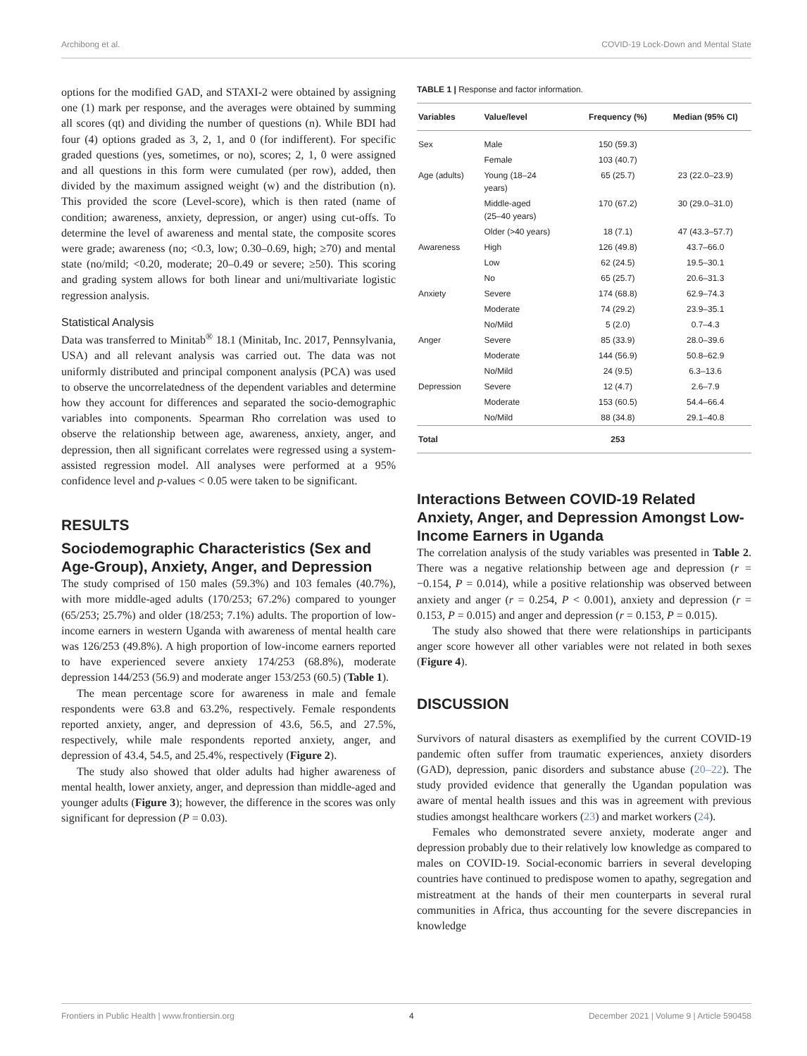Archibong et al. COVID-19 Lock-Down and Mental State
options for the modified GAD, and STAXI-2 were obtained by assigning one (1) mark per response, and the averages were obtained by summing all scores (qt) and dividing the number of questions (n). While BDI had four (4) options graded as 3, 2, 1, and 0 (for indifferent). For specific graded questions (yes, sometimes, or no), scores; 2, 1, 0 were assigned and all questions in this form were cumulated (per row), added, then divided by the maximum assigned weight (w) and the distribution (n). This provided the score (Level-score), which is then rated (name of condition; awareness, anxiety, depression, or anger) using cut-offs. To determine the level of awareness and mental state, the composite scores were grade; awareness (no; <0.3, low; 0.30–0.69, high; ≥70) and mental state (no/mild; <0.20, moderate; 20–0.49 or severe; ≥50). This scoring and grading system allows for both linear and uni/multivariate logistic regression analysis.
Statistical Analysis
Data was transferred to Minitab<sup>®</sup> 18.1 (Minitab, Inc. 2017, Pennsylvania, USA) and all relevant analysis was carried out. The data was not uniformly distributed and principal component analysis (PCA) was used to observe the uncorrelatedness of the dependent variables and determine how they account for differences and separated the socio-demographic variables into components. Spearman Rho correlation was used to observe the relationship between age, awareness, anxiety, anger, and depression, then all significant correlates were regressed using a system-assisted regression model. All analyses were performed at a 95% confidence level and p-values < 0.05 were taken to be significant.
RESULTS
Sociodemographic Characteristics (Sex and Age-Group), Anxiety, Anger, and Depression
The study comprised of 150 males (59.3%) and 103 females (40.7%), with more middle-aged adults (170/253; 67.2%) compared to younger (65/253; 25.7%) and older (18/253; 7.1%) adults. The proportion of low-income earners in western Uganda with awareness of mental health care was 126/253 (49.8%). A high proportion of low-income earners reported to have experienced severe anxiety 174/253 (68.8%), moderate depression 144/253 (56.9) and moderate anger 153/253 (60.5) (Table 1).
The mean percentage score for awareness in male and female respondents were 63.8 and 63.2%, respectively. Female respondents reported anxiety, anger, and depression of 43.6, 56.5, and 27.5%, respectively, while male respondents reported anxiety, anger, and depression of 43.4, 54.5, and 25.4%, respectively (Figure 2).
The study also showed that older adults had higher awareness of mental health, lower anxiety, anger, and depression than middle-aged and younger adults (Figure 3); however, the difference in the scores was only significant for depression (P = 0.03).
TABLE 1 | Response and factor information.
| Variables | Value/level | Frequency (%) | Median (95% CI) |
| --- | --- | --- | --- |
| Sex | Male | 150 (59.3) | |
| | Female | 103 (40.7) | |
| Age (adults) | Young (18–24 years) | 65 (25.7) | 23 (22.0–23.9) |
| | Middle-aged (25–40 years) | 170 (67.2) | 30 (29.0–31.0) |
| | Older (>40 years) | 18 (7.1) | 47 (43.3–57.7) |
| Awareness | High | 126 (49.8) | 43.7–66.0 |
| | Low | 62 (24.5) | 19.5–30.1 |
| | No | 65 (25.7) | 20.6–31.3 |
| Anxiety | Severe | 174 (68.8) | 62.9–74.3 |
| | Moderate | 74 (29.2) | 23.9–35.1 |
| | No/Mild | 5 (2.0) | 0.7–4.3 |
| Anger | Severe | 85 (33.9) | 28.0–39.6 |
| | Moderate | 144 (56.9) | 50.8–62.9 |
| | No/Mild | 24 (9.5) | 6.3–13.6 |
| Depression | Severe | 12 (4.7) | 2.6–7.9 |
| | Moderate | 153 (60.5) | 54.4–66.4 |
| | No/Mild | 88 (34.8) | 29.1–40.8 |
| Total | | 253 | |
Interactions Between COVID-19 Related Anxiety, Anger, and Depression Amongst Low-Income Earners in Uganda
The correlation analysis of the study variables was presented in Table 2. There was a negative relationship between age and depression (r = −0.154, P = 0.014), while a positive relationship was observed between anxiety and anger (r = 0.254, P < 0.001), anxiety and depression (r = 0.153, P = 0.015) and anger and depression (r = 0.153, P = 0.015).
The study also showed that there were relationships in participants anger score however all other variables were not related in both sexes (Figure 4).
DISCUSSION
Survivors of natural disasters as exemplified by the current COVID-19 pandemic often suffer from traumatic experiences, anxiety disorders (GAD), depression, panic disorders and substance abuse (20–22). The study provided evidence that generally the Ugandan population was aware of mental health issues and this was in agreement with previous studies amongst healthcare workers (23) and market workers (24).
Females who demonstrated severe anxiety, moderate anger and depression probably due to their relatively low knowledge as compared to males on COVID-19. Social-economic barriers in several developing countries have continued to predispose women to apathy, segregation and mistreatment at the hands of their men counterparts in several rural communities in Africa, thus accounting for the severe discrepancies in knowledge
Frontiers in Public Health | www.frontiersin.org 4 December 2021 | Volume 9 | Article 590458